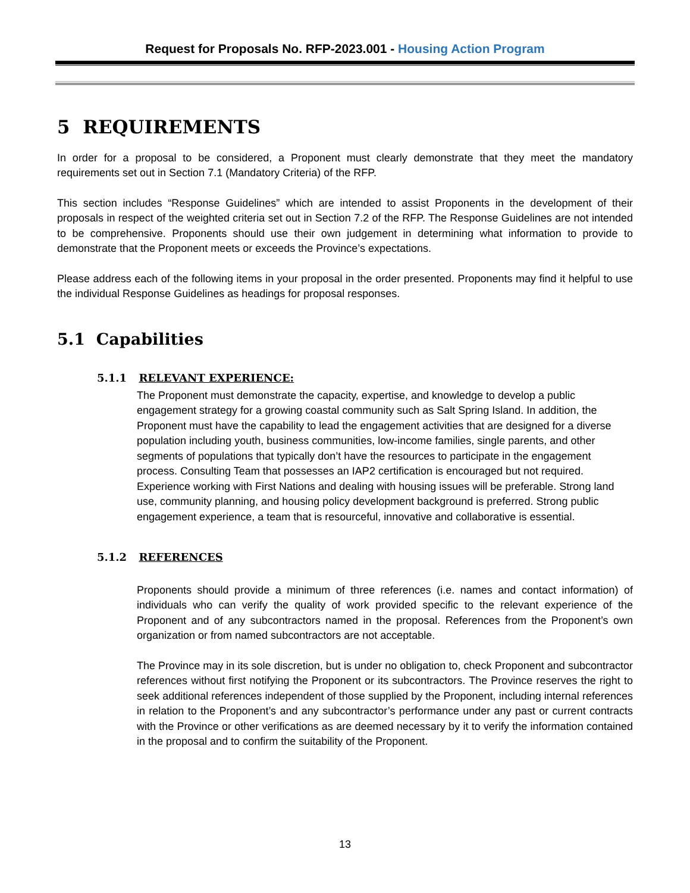Request for Proposals No. RFP-2023.001 - Housing Action Program
5 REQUIREMENTS
In order for a proposal to be considered, a Proponent must clearly demonstrate that they meet the mandatory requirements set out in Section 7.1 (Mandatory Criteria) of the RFP.
This section includes “Response Guidelines” which are intended to assist Proponents in the development of their proposals in respect of the weighted criteria set out in Section 7.2 of the RFP. The Response Guidelines are not intended to be comprehensive. Proponents should use their own judgement in determining what information to provide to demonstrate that the Proponent meets or exceeds the Province’s expectations.
Please address each of the following items in your proposal in the order presented. Proponents may find it helpful to use the individual Response Guidelines as headings for proposal responses.
5.1 Capabilities
5.1.1 RELEVANT EXPERIENCE:
The Proponent must demonstrate the capacity, expertise, and knowledge to develop a public engagement strategy for a growing coastal community such as Salt Spring Island. In addition, the Proponent must have the capability to lead the engagement activities that are designed for a diverse population including youth, business communities, low-income families, single parents, and other segments of populations that typically don’t have the resources to participate in the engagement process. Consulting Team that possesses an IAP2 certification is encouraged but not required. Experience working with First Nations and dealing with housing issues will be preferable. Strong land use, community planning, and housing policy development background is preferred. Strong public engagement experience, a team that is resourceful, innovative and collaborative is essential.
5.1.2 REFERENCES
Proponents should provide a minimum of three references (i.e. names and contact information) of individuals who can verify the quality of work provided specific to the relevant experience of the Proponent and of any subcontractors named in the proposal. References from the Proponent’s own organization or from named subcontractors are not acceptable.
The Province may in its sole discretion, but is under no obligation to, check Proponent and subcontractor references without first notifying the Proponent or its subcontractors. The Province reserves the right to seek additional references independent of those supplied by the Proponent, including internal references in relation to the Proponent’s and any subcontractor’s performance under any past or current contracts with the Province or other verifications as are deemed necessary by it to verify the information contained in the proposal and to confirm the suitability of the Proponent.
13